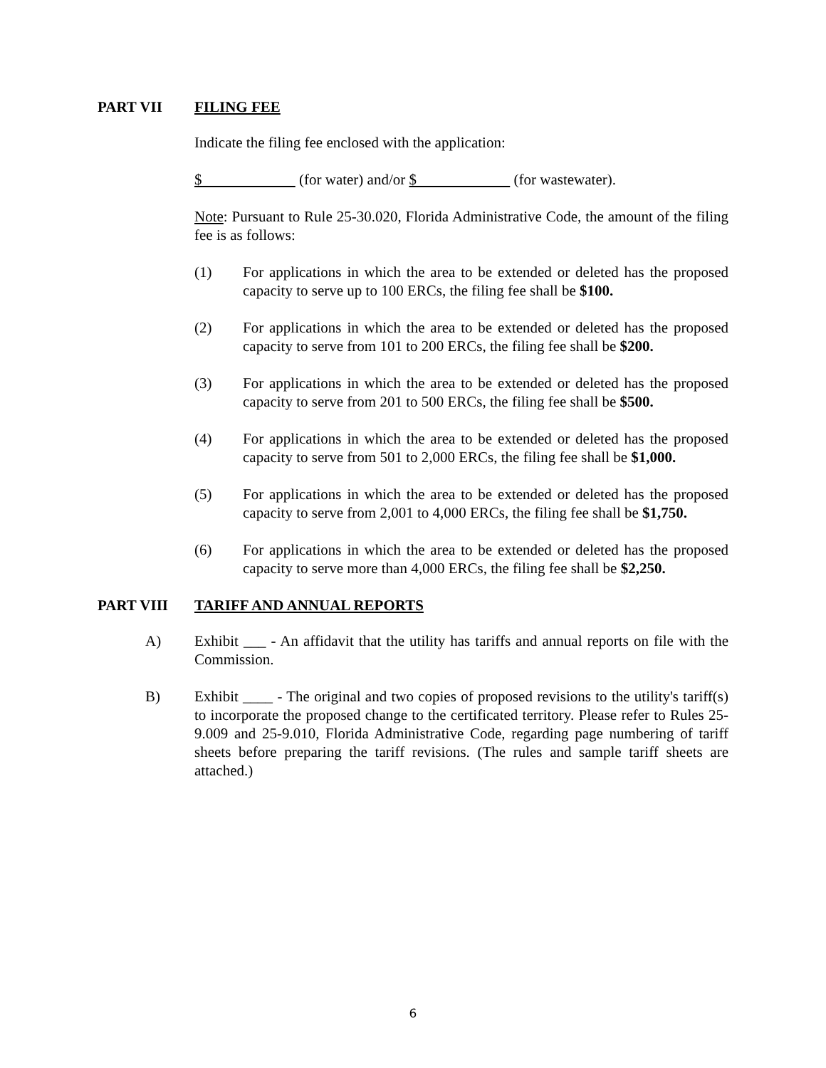PART VII FILING FEE
Indicate the filing fee enclosed with the application:
$ (for water) and/or $ (for wastewater).
Note: Pursuant to Rule 25-30.020, Florida Administrative Code, the amount of the filing fee is as follows:
(1) For applications in which the area to be extended or deleted has the proposed capacity to serve up to 100 ERCs, the filing fee shall be $100.
(2) For applications in which the area to be extended or deleted has the proposed capacity to serve from 101 to 200 ERCs, the filing fee shall be $200.
(3) For applications in which the area to be extended or deleted has the proposed capacity to serve from 201 to 500 ERCs, the filing fee shall be $500.
(4) For applications in which the area to be extended or deleted has the proposed capacity to serve from 501 to 2,000 ERCs, the filing fee shall be $1,000.
(5) For applications in which the area to be extended or deleted has the proposed capacity to serve from 2,001 to 4,000 ERCs, the filing fee shall be $1,750.
(6) For applications in which the area to be extended or deleted has the proposed capacity to serve more than 4,000 ERCs, the filing fee shall be $2,250.
PART VIII TARIFF AND ANNUAL REPORTS
A) Exhibit ___ - An affidavit that the utility has tariffs and annual reports on file with the Commission.
B) Exhibit ____ - The original and two copies of proposed revisions to the utility's tariff(s) to incorporate the proposed change to the certificated territory. Please refer to Rules 25-9.009 and 25-9.010, Florida Administrative Code, regarding page numbering of tariff sheets before preparing the tariff revisions. (The rules and sample tariff sheets are attached.)
6